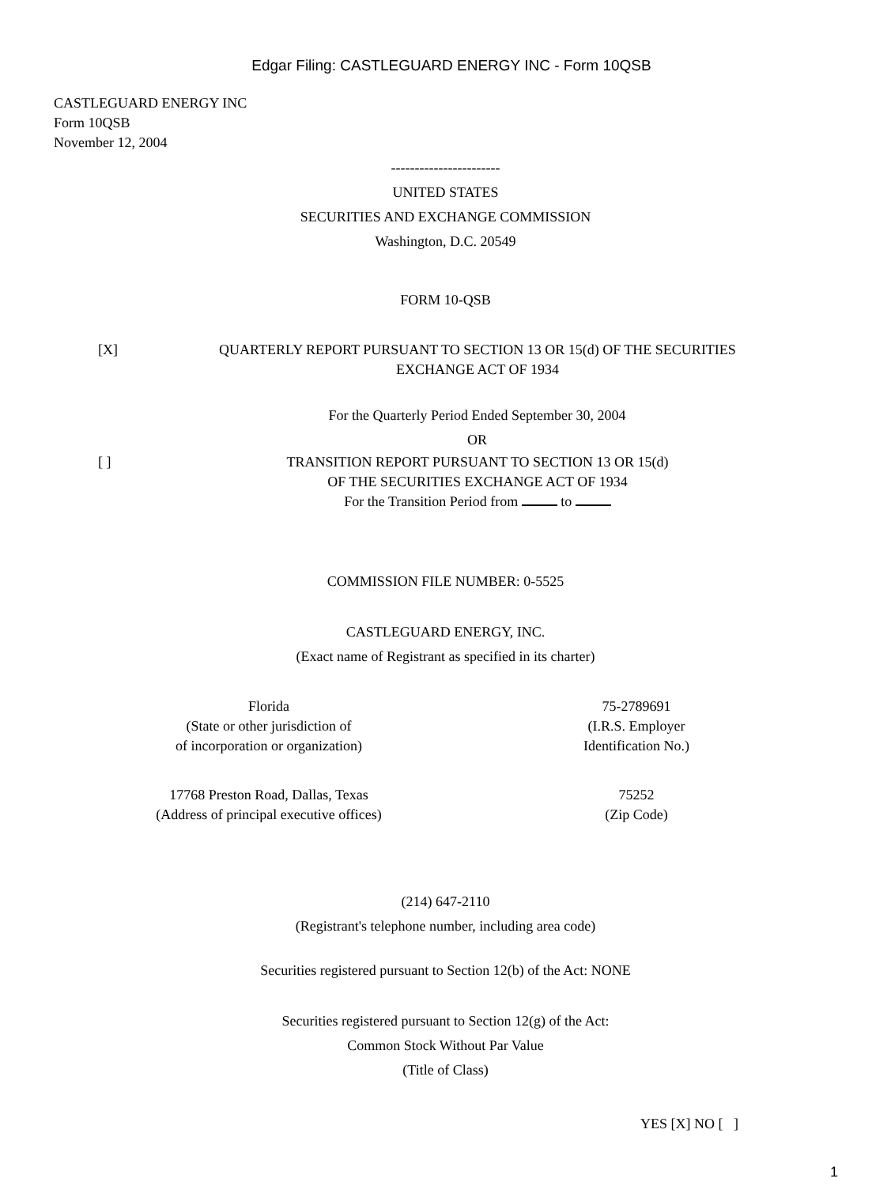Edgar Filing: CASTLEGUARD ENERGY INC - Form 10QSB
CASTLEGUARD ENERGY INC
Form 10QSB
November 12, 2004
-----------------------
UNITED STATES
SECURITIES AND EXCHANGE COMMISSION
Washington, D.C. 20549
FORM 10-QSB
[X] QUARTERLY REPORT PURSUANT TO SECTION 13 OR 15(d) OF THE SECURITIES
EXCHANGE ACT OF 1934
For the Quarterly Period Ended September 30, 2004
OR
[ ] TRANSITION REPORT PURSUANT TO SECTION 13 OR 15(d)
OF THE SECURITIES EXCHANGE ACT OF 1934
For the Transition Period from to
COMMISSION FILE NUMBER: 0-5525
CASTLEGUARD ENERGY, INC.
(Exact name of Registrant as specified in its charter)
Florida
(State or other jurisdiction of
of incorporation or organization)
75-2789691
(I.R.S. Employer
Identification No.)
17768 Preston Road, Dallas, Texas
(Address of principal executive offices)
75252
(Zip Code)
(214) 647-2110
(Registrant's telephone number, including area code)
Securities registered pursuant to Section 12(b) of the Act: NONE
Securities registered pursuant to Section 12(g) of the Act:
Common Stock Without Par Value
(Title of Class)
YES [X] NO [ ]
1